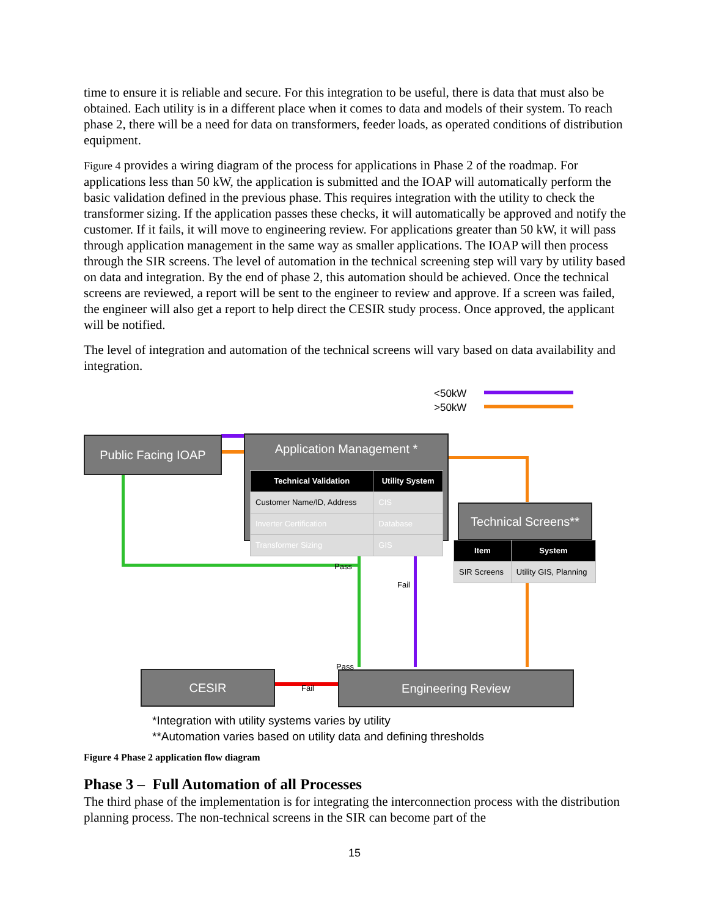time to ensure it is reliable and secure. For this integration to be useful, there is data that must also be obtained. Each utility is in a different place when it comes to data and models of their system. To reach phase 2, there will be a need for data on transformers, feeder loads, as operated conditions of distribution equipment.
Figure 4 provides a wiring diagram of the process for applications in Phase 2 of the roadmap. For applications less than 50 kW, the application is submitted and the IOAP will automatically perform the basic validation defined in the previous phase. This requires integration with the utility to check the transformer sizing. If the application passes these checks, it will automatically be approved and notify the customer. If it fails, it will move to engineering review. For applications greater than 50 kW, it will pass through application management in the same way as smaller applications. The IOAP will then process through the SIR screens. The level of automation in the technical screening step will vary by utility based on data and integration. By the end of phase 2, this automation should be achieved. Once the technical screens are reviewed, a report will be sent to the engineer to review and approve. If a screen was failed, the engineer will also get a report to help direct the CESIR study process. Once approved, the applicant will be notified.
The level of integration and automation of the technical screens will vary based on data availability and integration.
<50kW
>50kW
Public Facing IOAP
Application Management *
| Technical Validation | Utility System |
| --- | --- |
| Customer Name/ID, Address | CIS |
| Inverter Certification | Database |
| Transformer Sizing | GIS |
Technical Screens**
| Item | System |
| --- | --- |
| SIR Screens | Utility GIS, Planning |
Pass
Fail
Pass
Fail
CESIR Engineering Review
*Integration with utility systems varies by utility
**Automation varies based on utility data and defining thresholds
Figure 4 Phase 2 application flow diagram
Phase 3 – Full Automation of all Processes
The third phase of the implementation is for integrating the interconnection process with the distribution planning process. The non-technical screens in the SIR can become part of the
15